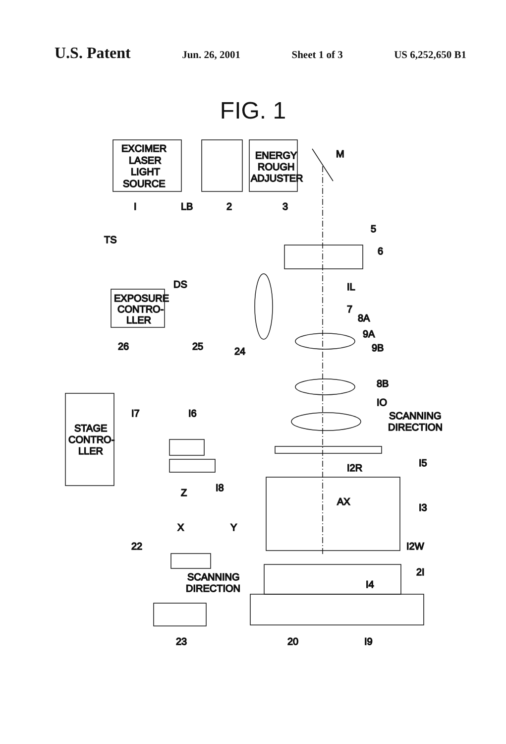U.S. Patent Jun. 26, 2001 Sheet 1 of 3 US 6,252,650 B1
FIG. 1
EXCIMER
LASER
LIGHT
SOURCE
ENERGY
ROUGH
ADJUSTER
M
I
LB
2
3
TS
5
6
IL
7
8A
9A
9B
EXPOSURE
CONTRO-
LLER
DS
26
25
24
8B
IO
SCANNING
DIRECTION
STAGE
CONTRO-
LLER
I7
I6
I5
I2R
I8
AX
I3
Z
X
Y
22
I2W
2I
SCANNING
DIRECTION
I4
23
20
I9